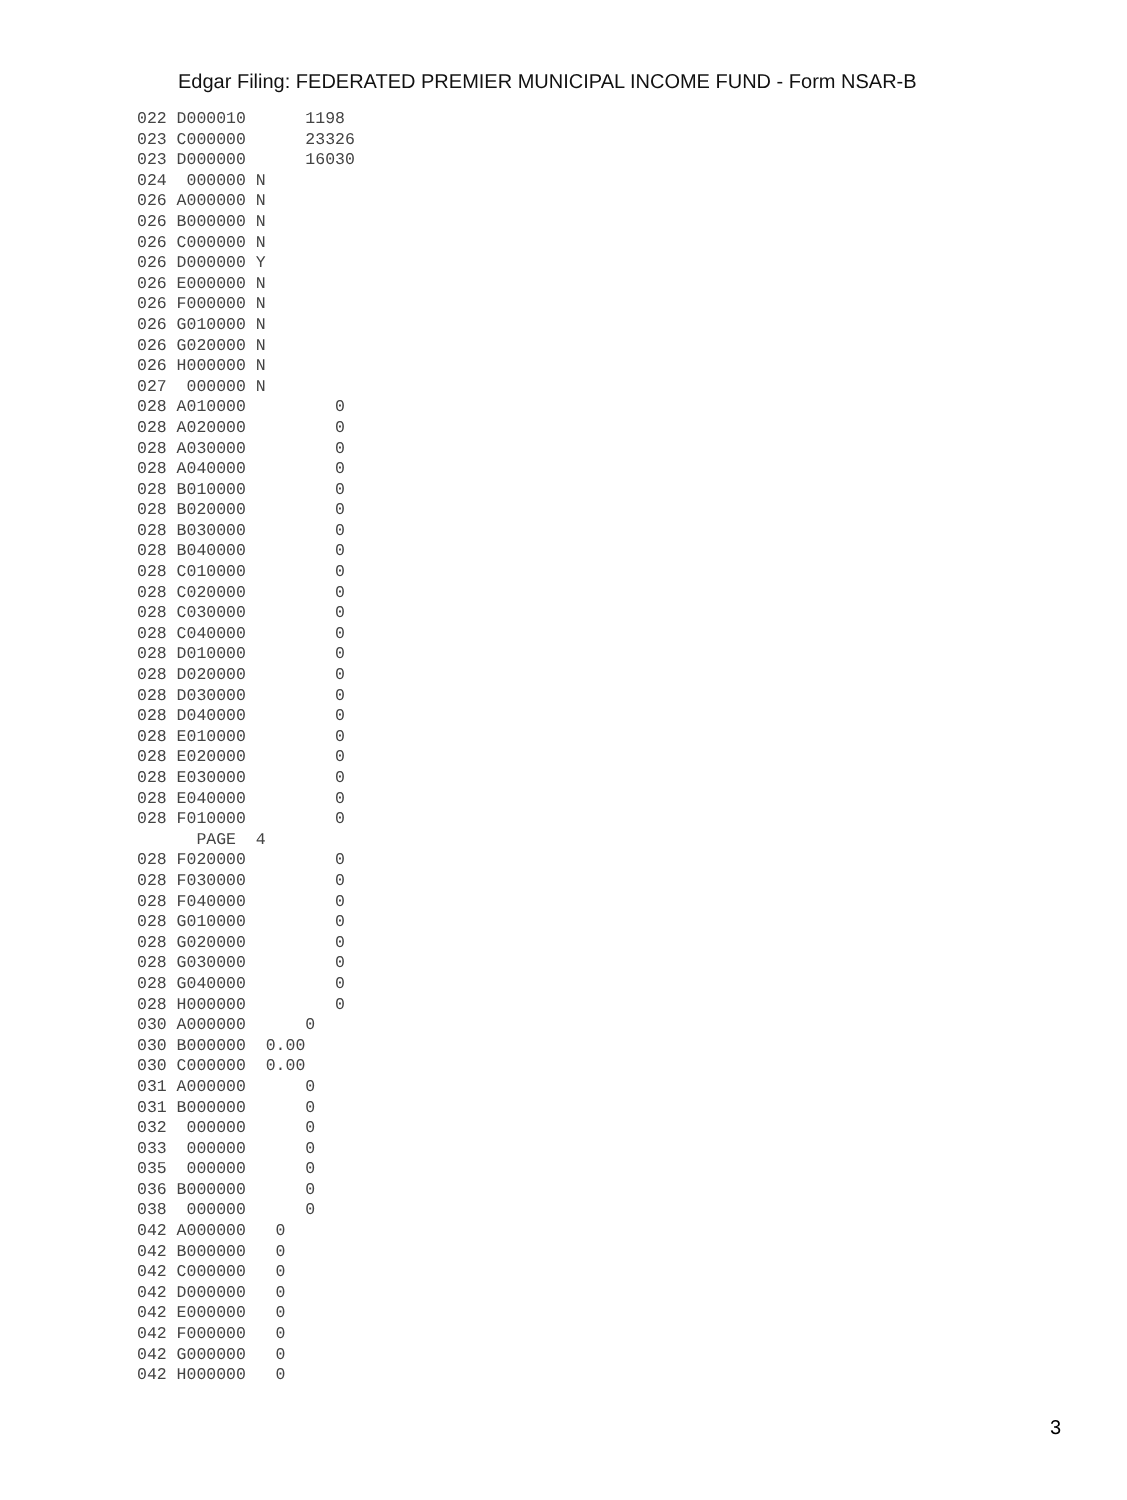Edgar Filing: FEDERATED PREMIER MUNICIPAL INCOME FUND - Form NSAR-B
022 D000010      1198
023 C000000      23326
023 D000000      16030
024  000000 N
026 A000000 N
026 B000000 N
026 C000000 N
026 D000000 Y
026 E000000 N
026 F000000 N
026 G010000 N
026 G020000 N
026 H000000 N
027  000000 N
028 A010000         0
028 A020000         0
028 A030000         0
028 A040000         0
028 B010000         0
028 B020000         0
028 B030000         0
028 B040000         0
028 C010000         0
028 C020000         0
028 C030000         0
028 C040000         0
028 D010000         0
028 D020000         0
028 D030000         0
028 D040000         0
028 E010000         0
028 E020000         0
028 E030000         0
028 E040000         0
028 F010000         0
      PAGE  4
028 F020000         0
028 F030000         0
028 F040000         0
028 G010000         0
028 G020000         0
028 G030000         0
028 G040000         0
028 H000000         0
030 A000000      0
030 B000000  0.00
030 C000000  0.00
031 A000000      0
031 B000000      0
032  000000      0
033  000000      0
035  000000      0
036 B000000      0
038  000000      0
042 A000000   0
042 B000000   0
042 C000000   0
042 D000000   0
042 E000000   0
042 F000000   0
042 G000000   0
042 H000000   0
3